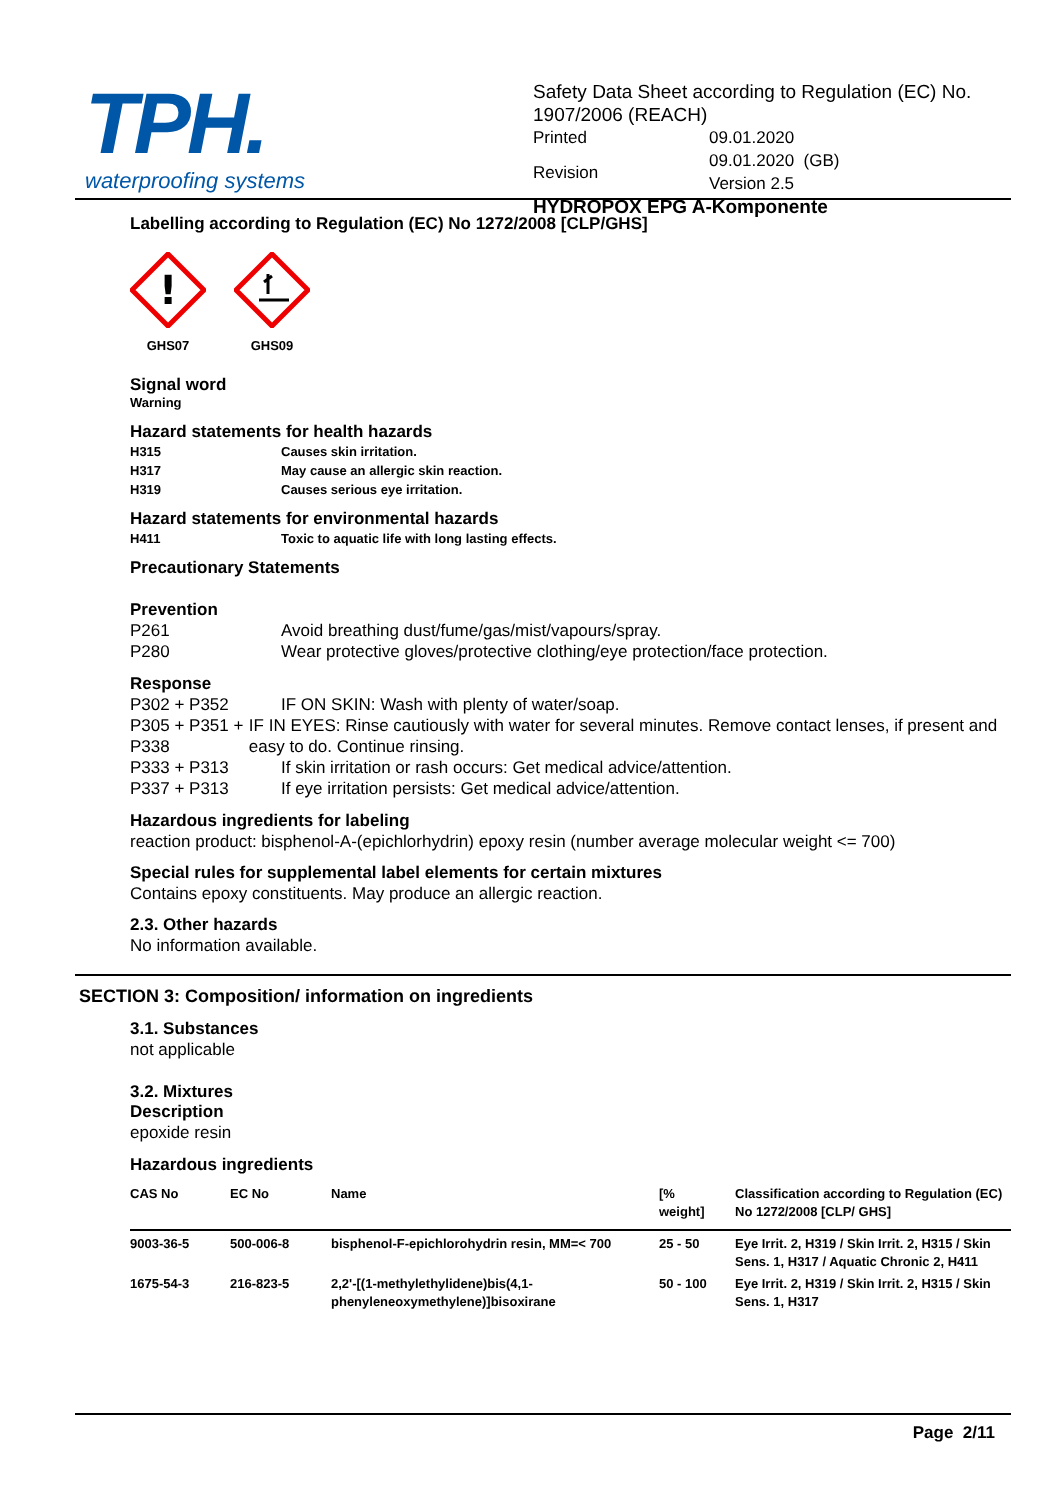TPH.
waterproofing systems
Safety Data Sheet according to Regulation (EC) No. 1907/2006 (REACH)
| Printed | 09.01.2020 |
| Revision | 09.01.2020 (GB) Version 2.5 |
HYDROPOX EPG A-Komponente
Labelling according to Regulation (EC) No 1272/2008 [CLP/GHS]
!
GHS07
GHS09
Signal word
Warning
Hazard statements for health hazards
H315 Causes skin irritation.
H317 May cause an allergic skin reaction.
H319 Causes serious eye irritation.
Hazard statements for environmental hazards
H411 Toxic to aquatic life with long lasting effects.
Precautionary Statements
Prevention
P261 Avoid breathing dust/fume/gas/mist/vapours/spray.
P280 Wear protective gloves/protective clothing/eye protection/face protection.
Response
P302 + P352 IF ON SKIN: Wash with plenty of water/soap.
P305 + P351 + P338 IF IN EYES: Rinse cautiously with water for several minutes. Remove contact lenses, if present and easy to do. Continue rinsing.
P333 + P313 If skin irritation or rash occurs: Get medical advice/attention.
P337 + P313 If eye irritation persists: Get medical advice/attention.
Hazardous ingredients for labeling
reaction product: bisphenol-A-(epichlorhydrin) epoxy resin (number average molecular weight <= 700)
Special rules for supplemental label elements for certain mixtures
Contains epoxy constituents. May produce an allergic reaction.
2.3. Other hazards
No information available.
SECTION 3: Composition/ information on ingredients
3.1. Substances
not applicable
3.2. Mixtures
Description
epoxide resin
Hazardous ingredients
| CAS No | EC No | Name | [% weight] | Classification according to Regulation (EC) No 1272/2008 [CLP/ GHS] |
| --- | --- | --- | --- | --- |
| 9003-36-5 | 500-006-8 | bisphenol-F-epichlorohydrin resin, MM=< 700 | 25 - 50 | Eye Irrit. 2, H319 / Skin Irrit. 2, H315 / Skin Sens. 1, H317 / Aquatic Chronic 2, H411 |
| 1675-54-3 | 216-823-5 | 2,2'-[(1-methylethylidene)bis(4,1-phenyleneoxymethylene)]bisoxirane | 50 - 100 | Eye Irrit. 2, H319 / Skin Irrit. 2, H315 / Skin Sens. 1, H317 |
Page 2/11